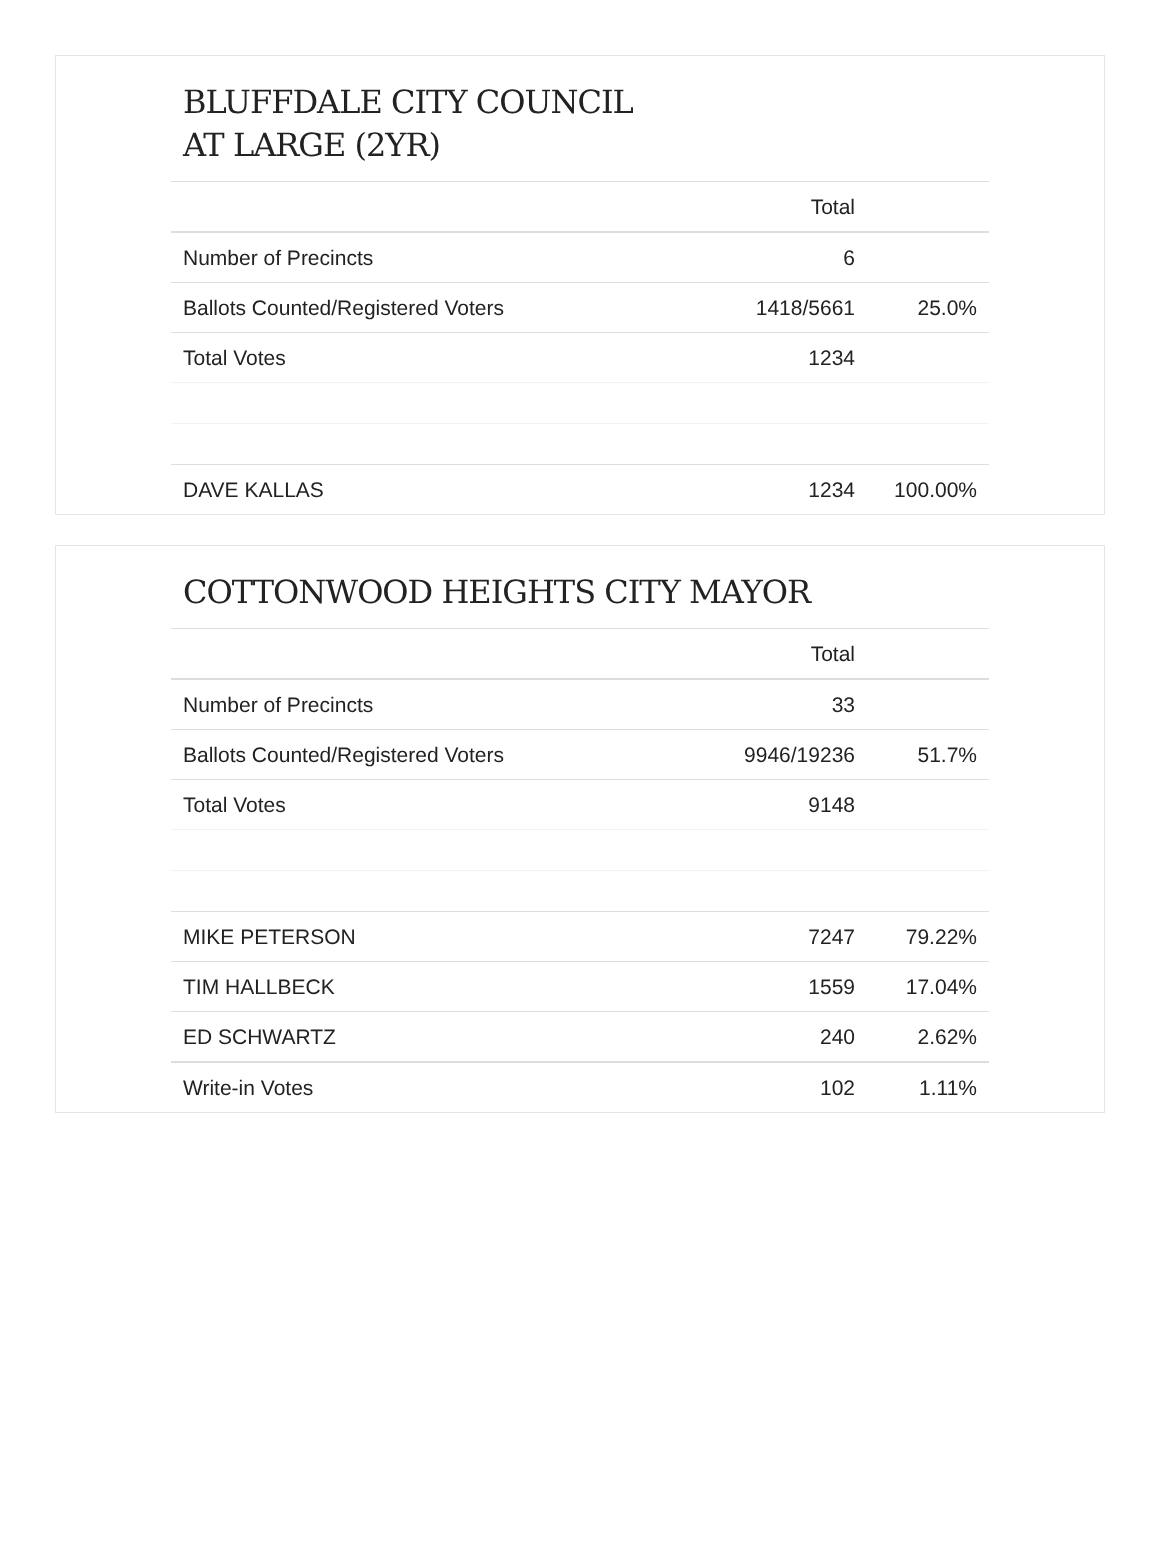BLUFFDALE CITY COUNCIL
AT LARGE (2YR)
| | Total | |
| Number of Precincts | 6 | |
| Ballots Counted/Registered Voters | 1418/5661 | 25.0% |
| Total Votes | 1234 | |
| DAVE KALLAS | 1234 | 100.00% |
COTTONWOOD HEIGHTS CITY MAYOR
| | Total | |
| Number of Precincts | 33 | |
| Ballots Counted/Registered Voters | 9946/19236 | 51.7% |
| Total Votes | 9148 | |
| MIKE PETERSON | 7247 | 79.22% |
| TIM HALLBECK | 1559 | 17.04% |
| ED SCHWARTZ | 240 | 2.62% |
| Write-in Votes | 102 | 1.11% |